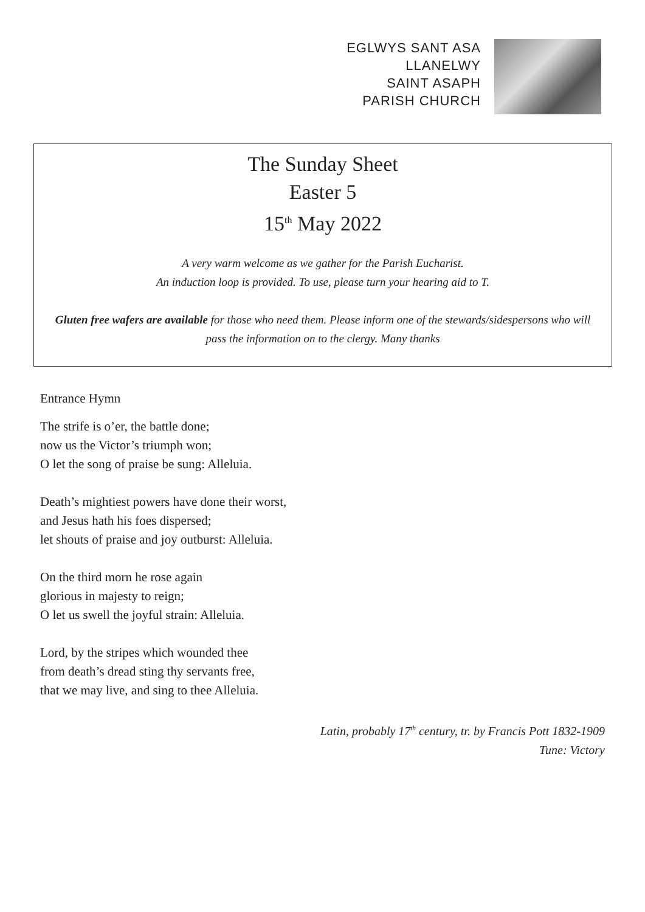EGLWYS SANT ASA
LLANELWY
SAINT ASAPH
PARISH CHURCH
The Sunday Sheet
Easter 5
15<sup>th</sup> May 2022
A very warm welcome as we gather for the Parish Eucharist.
An induction loop is provided. To use, please turn your hearing aid to T.
Gluten free wafers are available for those who need them. Please inform one of the stewards/sidespersons who will pass the information on to the clergy. Many thanks
Entrance Hymn
The strife is o’er, the battle done;
now us the Victor’s triumph won;
O let the song of praise be sung: Alleluia.
Death’s mightiest powers have done their worst,
and Jesus hath his foes dispersed;
let shouts of praise and joy outburst: Alleluia.
On the third morn he rose again
glorious in majesty to reign;
O let us swell the joyful strain: Alleluia.
Lord, by the stripes which wounded thee
from death’s dread sting thy servants free,
that we may live, and sing to thee Alleluia.
Latin, probably 17<sup>th</sup> century, tr. by Francis Pott 1832-1909
Tune: Victory